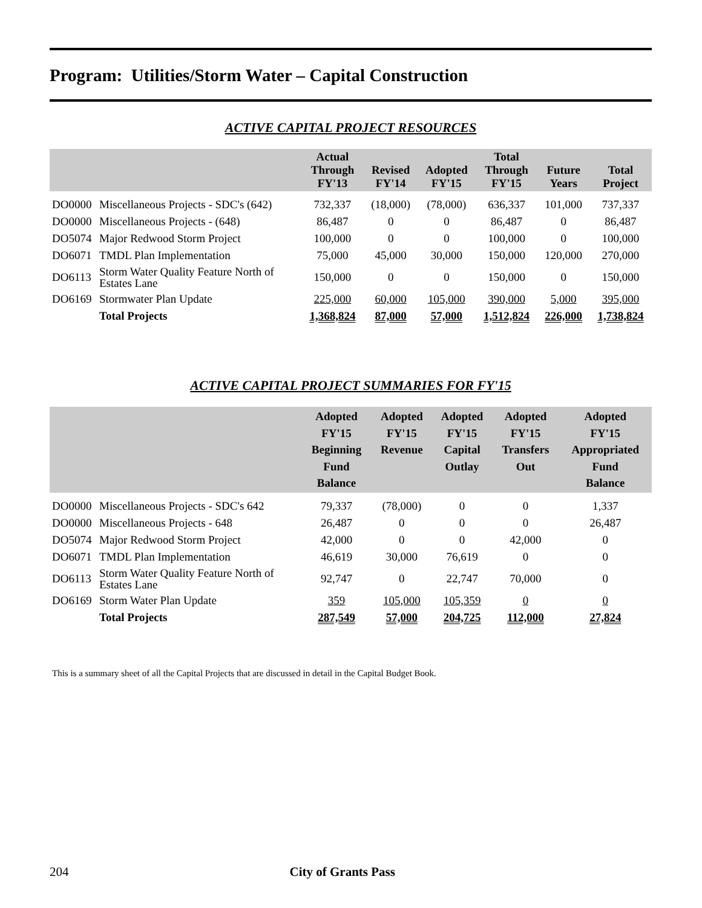Program: Utilities/Storm Water – Capital Construction
ACTIVE CAPITAL PROJECT RESOURCES
| | | Actual Through FY'13 | Revised FY'14 | Adopted FY'15 | Total Through FY'15 | Future Years | Total Project |
| --- | --- | --- | --- | --- | --- | --- | --- |
| DO0000 | Miscellaneous Projects - SDC's (642) | 732,337 | (18,000) | (78,000) | 636,337 | 101,000 | 737,337 |
| DO0000 | Miscellaneous Projects - (648) | 86,487 | 0 | 0 | 86,487 | 0 | 86,487 |
| DO5074 | Major Redwood Storm Project | 100,000 | 0 | 0 | 100,000 | 0 | 100,000 |
| DO6071 | TMDL Plan Implementation | 75,000 | 45,000 | 30,000 | 150,000 | 120,000 | 270,000 |
| DO6113 | Storm Water Quality Feature North of Estates Lane | 150,000 | 0 | 0 | 150,000 | 0 | 150,000 |
| DO6169 | Stormwater Plan Update | 225,000 | 60,000 | 105,000 | 390,000 | 5,000 | 395,000 |
| | Total Projects | 1,368,824 | 87,000 | 57,000 | 1,512,824 | 226,000 | 1,738,824 |
ACTIVE CAPITAL PROJECT SUMMARIES FOR FY'15
| | | Adopted FY'15 Beginning Fund Balance | Adopted FY'15 Revenue | Adopted FY'15 Capital Outlay | Adopted FY'15 Transfers Out | Adopted FY'15 Appropriated Fund Balance |
| --- | --- | --- | --- | --- | --- | --- |
| DO0000 | Miscellaneous Projects - SDC's 642 | 79,337 | (78,000) | 0 | 0 | 1,337 |
| DO0000 | Miscellaneous Projects - 648 | 26,487 | 0 | 0 | 0 | 26,487 |
| DO5074 | Major Redwood Storm Project | 42,000 | 0 | 0 | 42,000 | 0 |
| DO6071 | TMDL Plan Implementation | 46,619 | 30,000 | 76,619 | 0 | 0 |
| DO6113 | Storm Water Quality Feature North of Estates Lane | 92,747 | 0 | 22,747 | 70,000 | 0 |
| DO6169 | Storm Water Plan Update | 359 | 105,000 | 105,359 | 0 | 0 |
| | Total Projects | 287,549 | 57,000 | 204,725 | 112,000 | 27,824 |
This is a summary sheet of all the Capital Projects that are discussed in detail in the Capital Budget Book.
204 City of Grants Pass